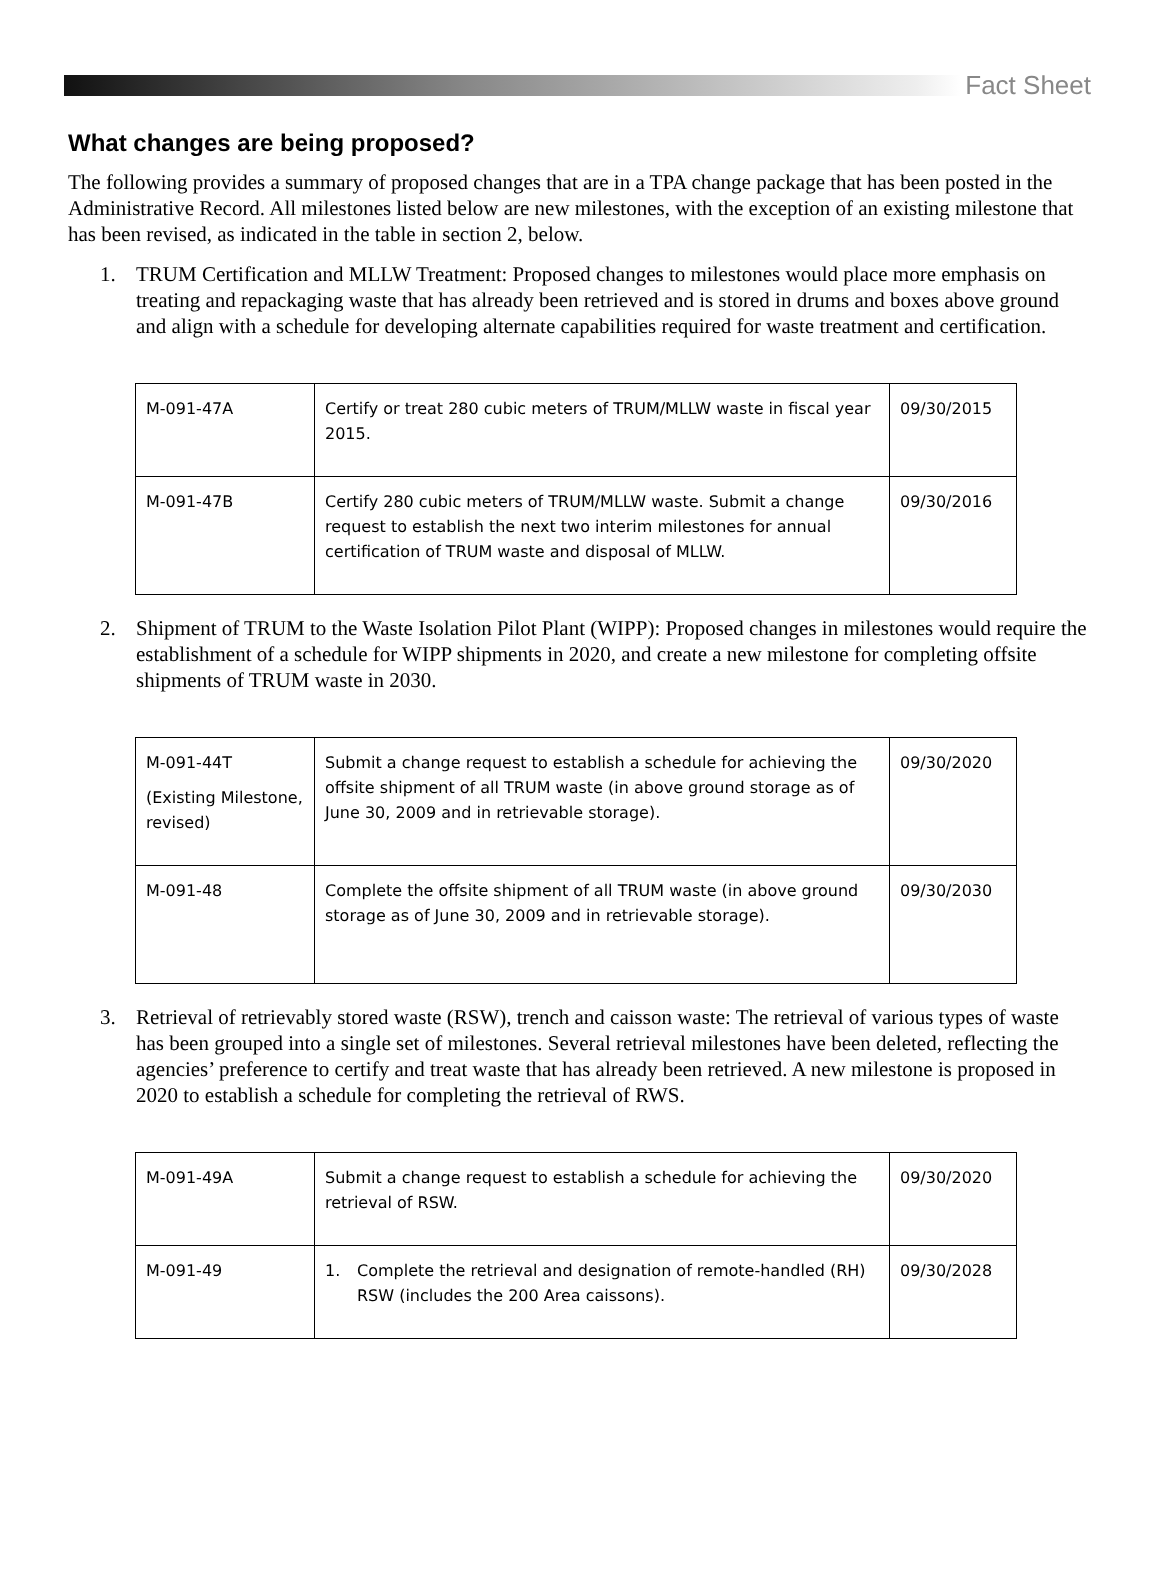Fact Sheet
What changes are being proposed?
The following provides a summary of proposed changes that are in a TPA change package that has been posted in the Administrative Record. All milestones listed below are new milestones, with the exception of an existing milestone that has been revised, as indicated in the table in section 2, below.
1. TRUM Certification and MLLW Treatment: Proposed changes to milestones would place more emphasis on treating and repackaging waste that has already been retrieved and is stored in drums and boxes above ground and align with a schedule for developing alternate capabilities required for waste treatment and certification.
| M-091-47A | Certify or treat 280 cubic meters of TRUM/MLLW waste in fiscal year 2015. | 09/30/2015 |
| M-091-47B | Certify 280 cubic meters of TRUM/MLLW waste. Submit a change request to establish the next two interim milestones for annual certification of TRUM waste and disposal of MLLW. | 09/30/2016 |
2. Shipment of TRUM to the Waste Isolation Pilot Plant (WIPP): Proposed changes in milestones would require the establishment of a schedule for WIPP shipments in 2020, and create a new milestone for completing offsite shipments of TRUM waste in 2030.
| M-091-44T (Existing Milestone, revised) | Submit a change request to establish a schedule for achieving the offsite shipment of all TRUM waste (in above ground storage as of June 30, 2009 and in retrievable storage). | 09/30/2020 |
| M-091-48 | Complete the offsite shipment of all TRUM waste (in above ground storage as of June 30, 2009 and in retrievable storage). | 09/30/2030 |
3. Retrieval of retrievably stored waste (RSW), trench and caisson waste: The retrieval of various types of waste has been grouped into a single set of milestones. Several retrieval milestones have been deleted, reflecting the agencies’ preference to certify and treat waste that has already been retrieved. A new milestone is proposed in 2020 to establish a schedule for completing the retrieval of RWS.
| M-091-49A | Submit a change request to establish a schedule for achieving the retrieval of RSW. | 09/30/2020 |
| M-091-49 | 1. Complete the retrieval and designation of remote-handled (RH) RSW (includes the 200 Area caissons). | 09/30/2028 |